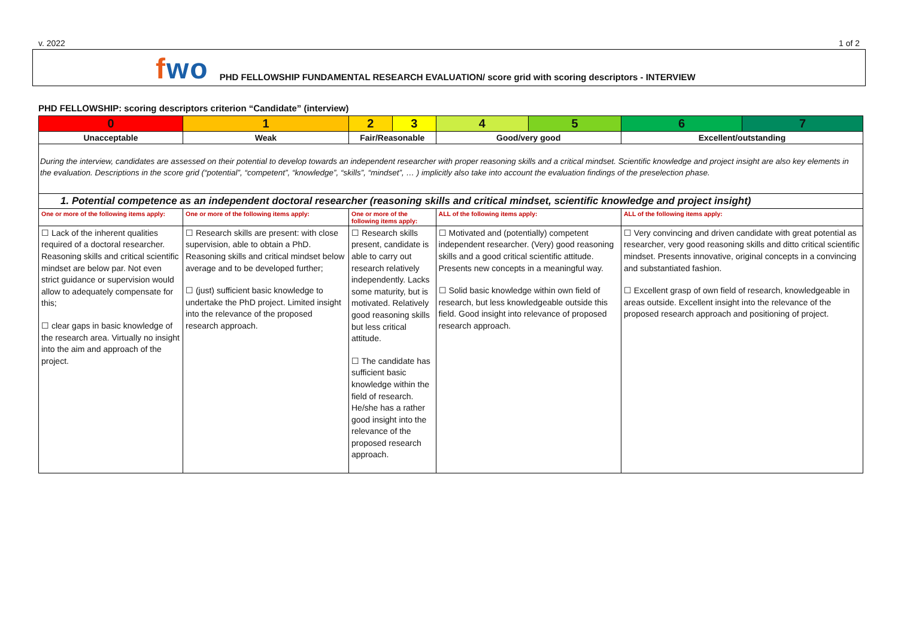v. 2022 1 of 2
fwo
PHD FELLOWSHIP FUNDAMENTAL RESEARCH EVALUATION/ score grid with scoring descriptors - INTERVIEW
PHD FELLOWSHIP: scoring descriptors criterion “Candidate” (interview)
| 0 | 1 | 2 | 3 | 4 | 5 | 6 | 7 |
| --- | --- | --- | --- | --- | --- | --- | --- |
| Unacceptable | Weak | Fair/Reasonable | | Good/very good | | Excellent/outstanding | |
| During the interview, candidates are assessed on their potential to develop towards an independent researcher with proper reasoning skills and a critical mindset. Scientific knowledge and project insight are also key elements in the evaluation. Descriptions in the score grid (“potential”, “competent”, “knowledge”, “skills”, “mindset”, … ) implicitly also take into account the evaluation findings of the preselection phase. | | | | | | | |
| 1. Potential competence as an independent doctoral researcher (reasoning skills and critical mindset, scientific knowledge and project insight) | | | | | | | |
| One or more of the following items apply: | One or more of the following items apply: | One or more of the following items apply: | | ALL of the following items apply: | | ALL of the following items apply: | |
| ☐ Lack of the inherent qualities required of a doctoral researcher. Reasoning skills and critical scientific mindset are below par. Not even strict guidance or supervision would allow to adequately compensate for this; ☐ clear gaps in basic knowledge of the research area. Virtually no insight into the aim and approach of the project. | ☐ Research skills are present: with close supervision, able to obtain a PhD. Reasoning skills and critical mindset below average and to be developed further; ☐ (just) sufficient basic knowledge to undertake the PhD project. Limited insight into the relevance of the proposed research approach. | ☐ Research skills present, candidate is able to carry out research relatively independently. Lacks some maturity, but is motivated. Relatively good reasoning skills but less critical attitude. ☐ The candidate has sufficient basic knowledge within the field of research. He/she has a rather good insight into the relevance of the proposed research approach. | | ☐ Motivated and (potentially) competent independent researcher. (Very) good reasoning skills and a good critical scientific attitude. Presents new concepts in a meaningful way. ☐ Solid basic knowledge within own field of research, but less knowledgeable outside this field. Good insight into relevance of proposed research approach. | | ☐ Very convincing and driven candidate with great potential as researcher, very good reasoning skills and ditto critical scientific mindset. Presents innovative, original concepts in a convincing and substantiated fashion. ☐ Excellent grasp of own field of research, knowledgeable in areas outside. Excellent insight into the relevance of the proposed research approach and positioning of project. | |